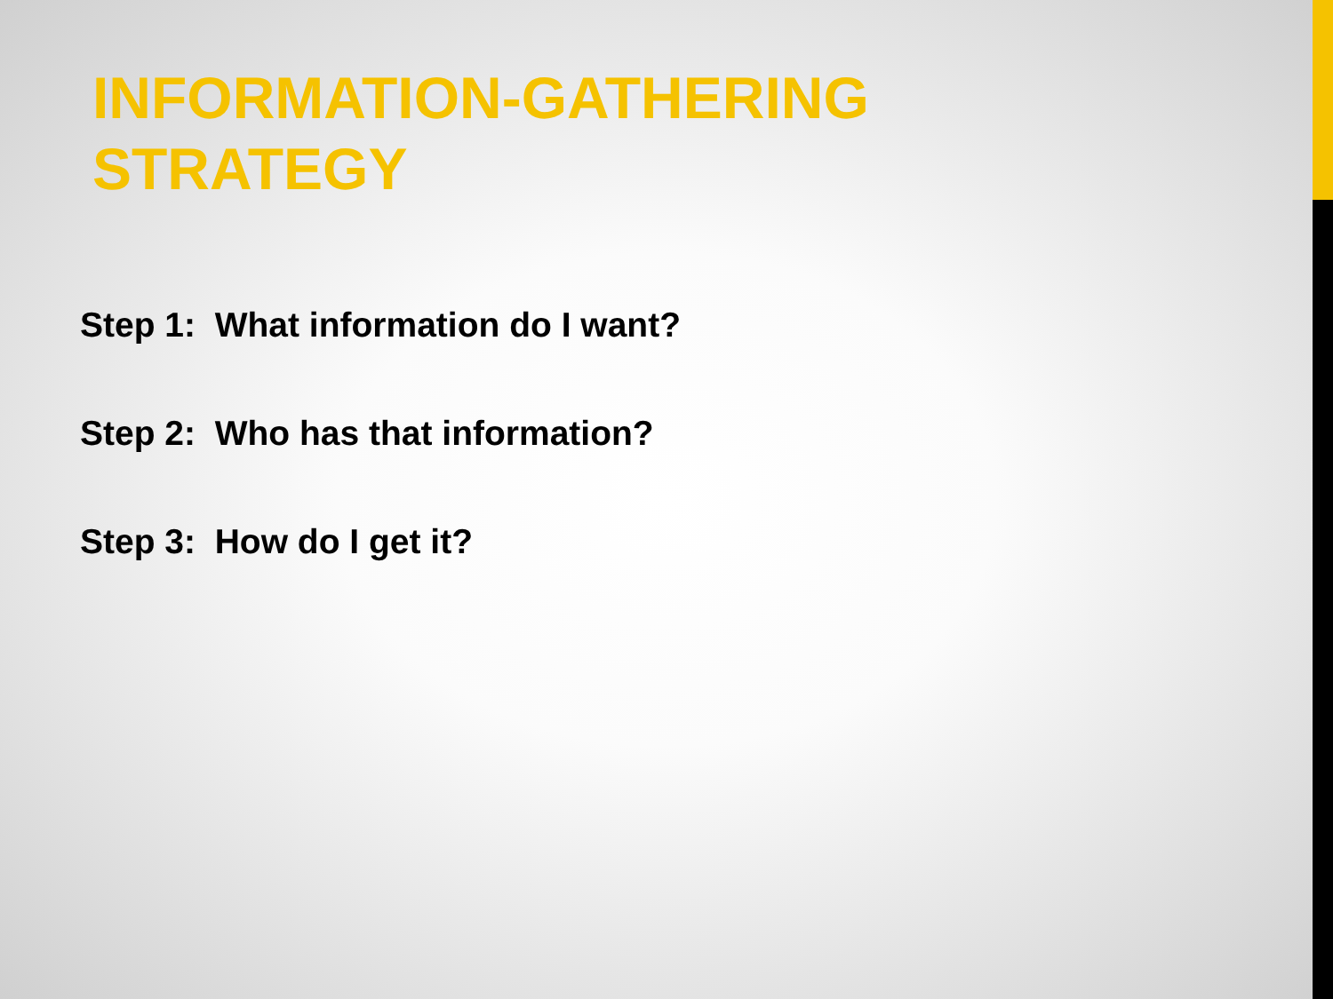INFORMATION-GATHERING STRATEGY
Step 1: What information do I want?
Step 2: Who has that information?
Step 3: How do I get it?